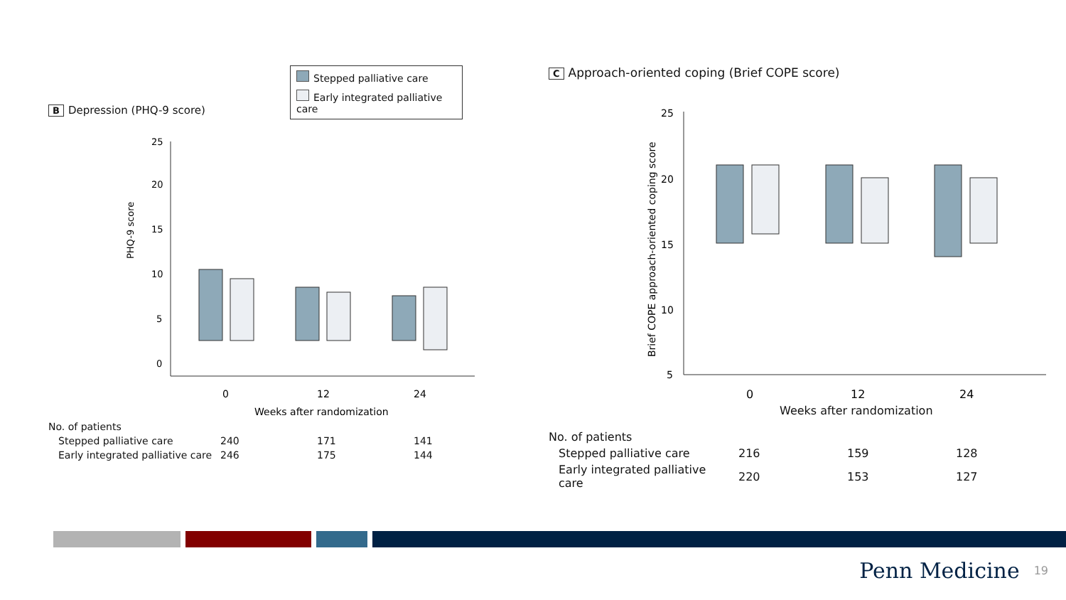Stepped palliative care
Early integrated palliative care
B Depression (PHQ-9 score)
PHQ-9 score
20
15
10
5
0
25
0
12
24
Weeks after randomization
| No. of patients | | | |
| Stepped palliative care | 240 | 171 | 141 |
| Early integrated palliative care | 246 | 175 | 144 |
C Approach-oriented coping (Brief COPE score)
Brief COPE approach-oriented coping score
25
20
15
10
5
0
12
24
Weeks after randomization
| No. of patients | | | |
| Stepped palliative care | 216 | 159 | 128 |
| Early integrated palliative care | 220 | 153 | 127 |
Penn Medicine 19